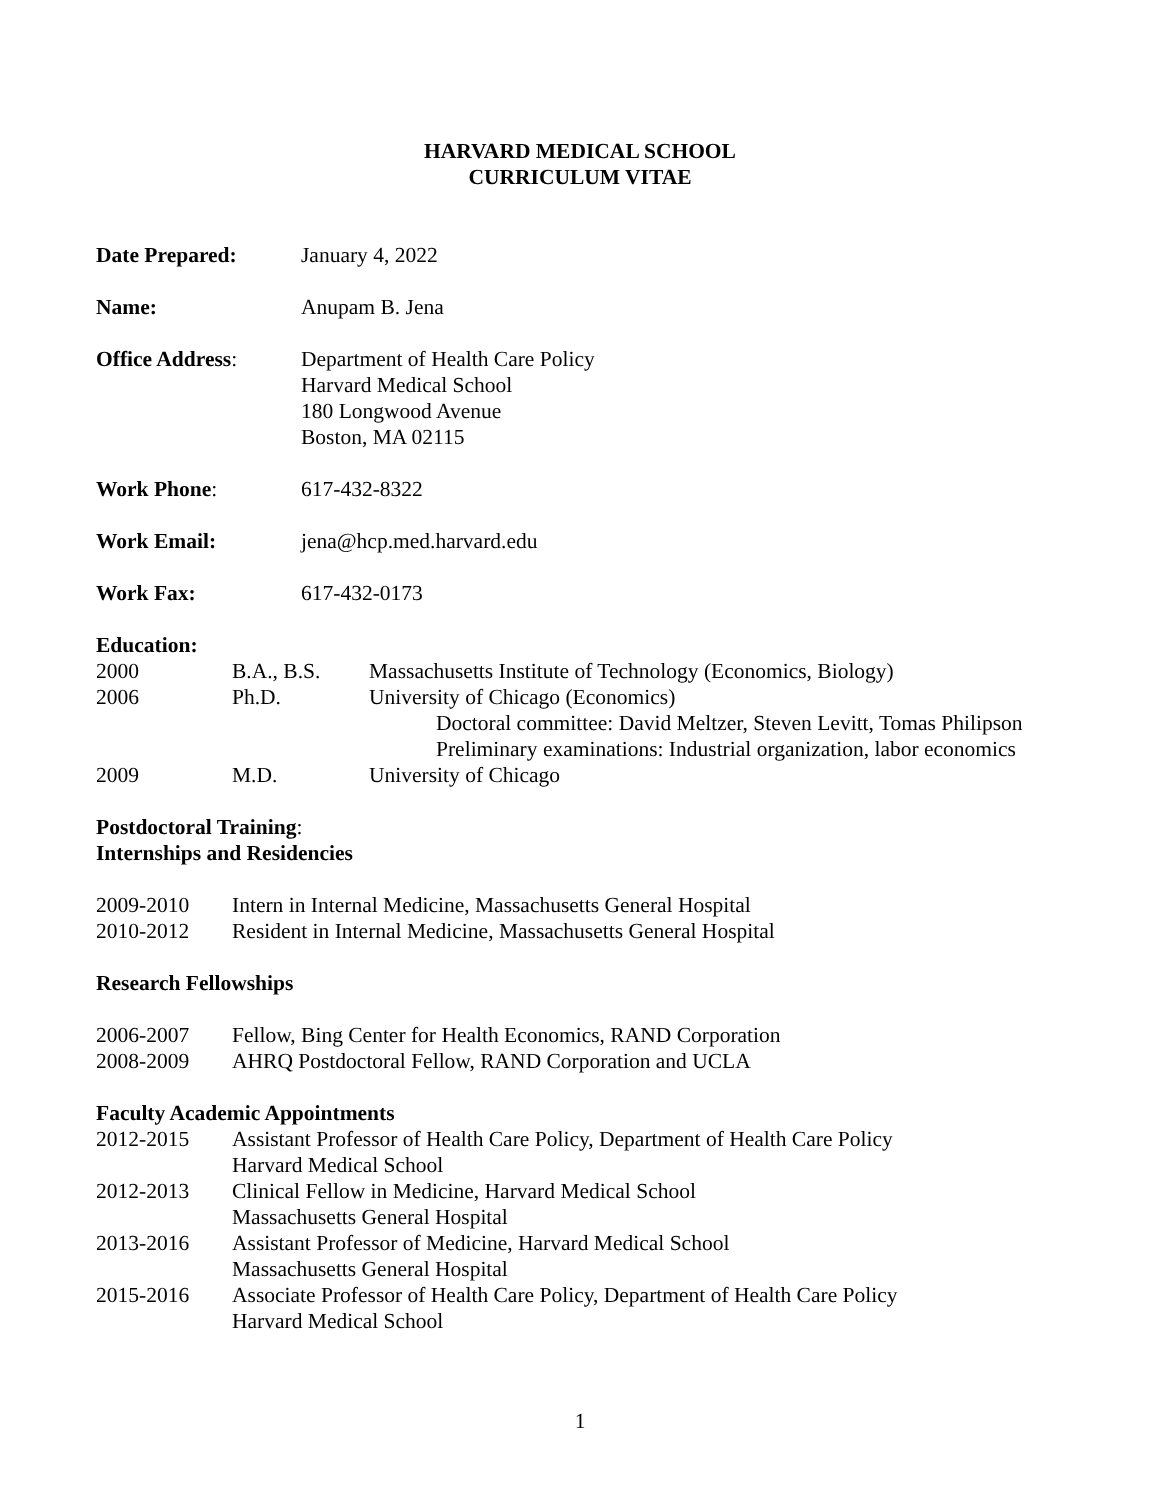HARVARD MEDICAL SCHOOL
CURRICULUM VITAE
Date Prepared: January 4, 2022
Name: Anupam B. Jena
Office Address: Department of Health Care Policy
Harvard Medical School
180 Longwood Avenue
Boston, MA 02115
Work Phone: 617-432-8322
Work Email: jena@hcp.med.harvard.edu
Work Fax: 617-432-0173
Education:
2000 B.A., B.S. Massachusetts Institute of Technology (Economics, Biology)
2006 Ph.D. University of Chicago (Economics)
Doctoral committee: David Meltzer, Steven Levitt, Tomas Philipson
Preliminary examinations: Industrial organization, labor economics
2009 M.D. University of Chicago
Postdoctoral Training:
Internships and Residencies
2009-2010 Intern in Internal Medicine, Massachusetts General Hospital
2010-2012 Resident in Internal Medicine, Massachusetts General Hospital
Research Fellowships
2006-2007 Fellow, Bing Center for Health Economics, RAND Corporation
2008-2009 AHRQ Postdoctoral Fellow, RAND Corporation and UCLA
Faculty Academic Appointments
2012-2015 Assistant Professor of Health Care Policy, Department of Health Care Policy
Harvard Medical School
2012-2013 Clinical Fellow in Medicine, Harvard Medical School
Massachusetts General Hospital
2013-2016 Assistant Professor of Medicine, Harvard Medical School
Massachusetts General Hospital
2015-2016 Associate Professor of Health Care Policy, Department of Health Care Policy
Harvard Medical School
1